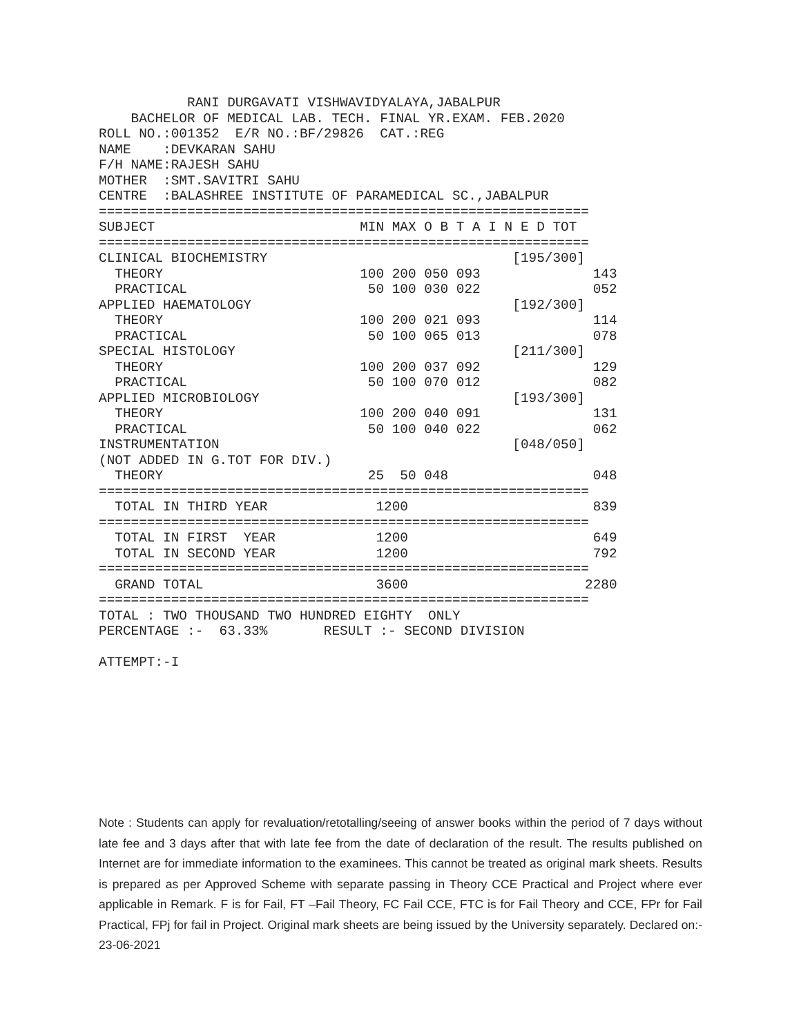RANI DURGAVATI VISHWAVIDYALAYA,JABALPUR
    BACHELOR OF MEDICAL LAB. TECH. FINAL YR.EXAM. FEB.2020
ROLL NO.:001352  E/R NO.:BF/29826  CAT.:REG
NAME    :DEVKARAN SAHU
F/H NAME:RAJESH SAHU
MOTHER  :SMT.SAVITRI SAHU
CENTRE  :BALASHREE INSTITUTE OF PARAMEDICAL SC.,JABALPUR
=============================================================
| SUBJECT | MIN MAX O B T A I N E D TOT | | | | | |
| --- | --- | --- | --- | --- | --- | --- |
| ============================================================= | | | | | | |
| CLINICAL BIOCHEMISTRY | | | | | [195/300] | |
| THEORY | 100 | 200 | 050 | 093 | | 143 |
| PRACTICAL | 50 | 100 | 030 | 022 | | 052 |
| APPLIED HAEMATOLOGY | | | | | [192/300] | |
| THEORY | 100 | 200 | 021 | 093 | | 114 |
| PRACTICAL | 50 | 100 | 065 | 013 | | 078 |
| SPECIAL HISTOLOGY | | | | | [211/300] | |
| THEORY | 100 | 200 | 037 | 092 | | 129 |
| PRACTICAL | 50 | 100 | 070 | 012 | | 082 |
| APPLIED MICROBIOLOGY | | | | | [193/300] | |
| THEORY | 100 | 200 | 040 | 091 | | 131 |
| PRACTICAL | 50 | 100 | 040 | 022 | | 062 |
| INSTRUMENTATION | | | | | [048/050] | |
| (NOT ADDED IN G.TOT FOR DIV.) | | | | | | |
| THEORY | 25 | 50 | 048 | | | 048 |
| ============================================================= | | | | | | |
| TOTAL IN THIRD YEAR | 1200 | | | | | 839 |
| ============================================================= | | | | | | |
| TOTAL IN FIRST YEAR | 1200 | | | | | 649 |
| TOTAL IN SECOND YEAR | 1200 | | | | | 792 |
| ============================================================= | | | | | | |
| GRAND TOTAL | 3600 | | | | | 2280 |
| ============================================================= | | | | | | |
TOTAL : TWO THOUSAND TWO HUNDRED EIGHTY  ONLY
PERCENTAGE :-  63.33%       RESULT :- SECOND DIVISION

ATTEMPT:-I
Note : Students can apply for revaluation/retotalling/seeing of answer books within the period of 7 days without late fee and 3 days after that with late fee from the date of declaration of the result. The results published on Internet are for immediate information to the examinees. This cannot be treated as original mark sheets. Results is prepared as per Approved Scheme with separate passing in Theory CCE Practical and Project where ever applicable in Remark. F is for Fail, FT –Fail Theory, FC Fail CCE, FTC is for Fail Theory and CCE, FPr for Fail Practical, FPj for fail in Project. Original mark sheets are being issued by the University separately. Declared on:- 23-06-2021